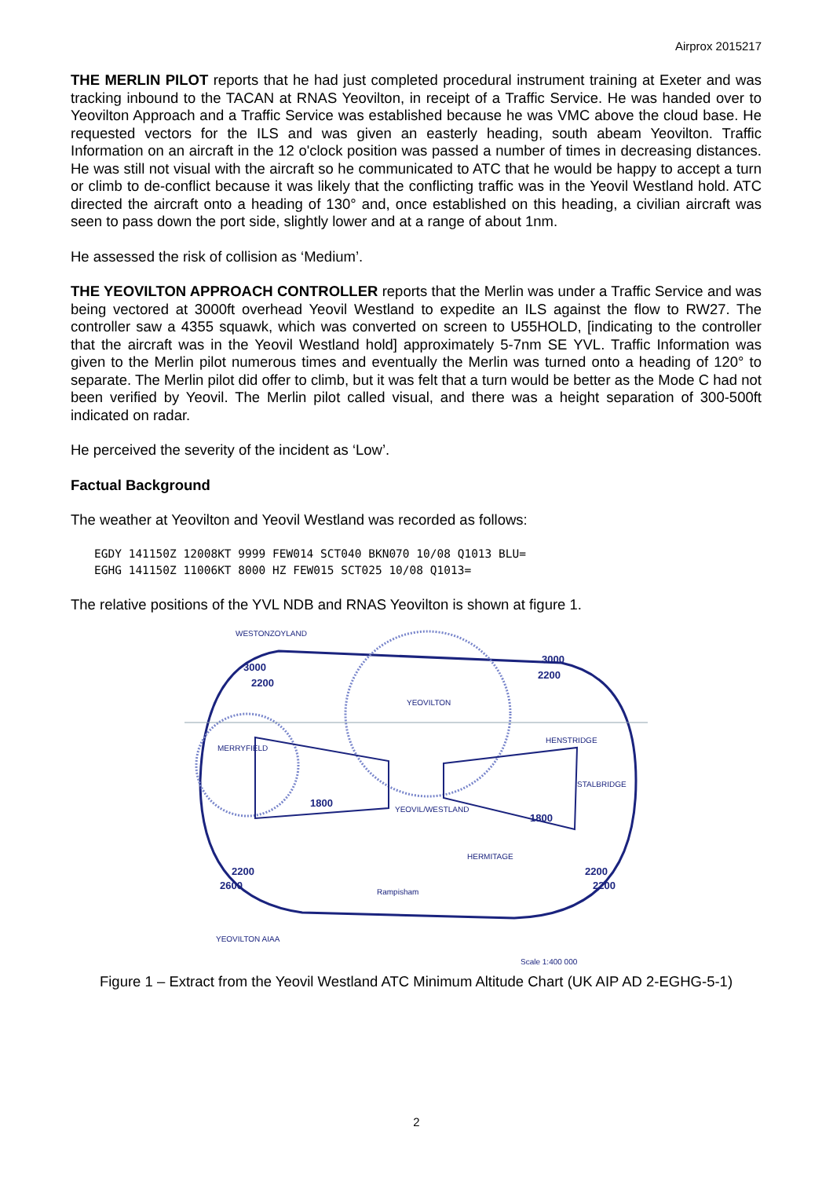Airprox 2015217
THE MERLIN PILOT reports that he had just completed procedural instrument training at Exeter and was tracking inbound to the TACAN at RNAS Yeovilton, in receipt of a Traffic Service. He was handed over to Yeovilton Approach and a Traffic Service was established because he was VMC above the cloud base. He requested vectors for the ILS and was given an easterly heading, south abeam Yeovilton. Traffic Information on an aircraft in the 12 o'clock position was passed a number of times in decreasing distances. He was still not visual with the aircraft so he communicated to ATC that he would be happy to accept a turn or climb to de-conflict because it was likely that the conflicting traffic was in the Yeovil Westland hold. ATC directed the aircraft onto a heading of 130° and, once established on this heading, a civilian aircraft was seen to pass down the port side, slightly lower and at a range of about 1nm.
He assessed the risk of collision as ‘Medium’.
THE YEOVILTON APPROACH CONTROLLER reports that the Merlin was under a Traffic Service and was being vectored at 3000ft overhead Yeovil Westland to expedite an ILS against the flow to RW27. The controller saw a 4355 squawk, which was converted on screen to U55HOLD, [indicating to the controller that the aircraft was in the Yeovil Westland hold] approximately 5-7nm SE YVL. Traffic Information was given to the Merlin pilot numerous times and eventually the Merlin was turned onto a heading of 120° to separate. The Merlin pilot did offer to climb, but it was felt that a turn would be better as the Mode C had not been verified by Yeovil. The Merlin pilot called visual, and there was a height separation of 300-500ft indicated on radar.
He perceived the severity of the incident as ‘Low’.
Factual Background
The weather at Yeovilton and Yeovil Westland was recorded as follows:
EGDY 141150Z 12008KT 9999 FEW014 SCT040 BKN070 10/08 Q1013 BLU=
EGHG 141150Z 11006KT 8000 HZ FEW015 SCT025 10/08 Q1013=
The relative positions of the YVL NDB and RNAS Yeovilton is shown at figure 1.
WESTONZOYLAND
YEOVILTON
MERRYFIELD
HENSTRIDGE
STALBRIDGE
YEOVIL/WESTLAND
HERMITAGE
Rampisham
YEOVILTON AIAA
Scale 1:400 000
3000
2200
3000
2200
1800
1800
2200
2600
2200
2200
Figure 1 – Extract from the Yeovil Westland ATC Minimum Altitude Chart (UK AIP AD 2-EGHG-5-1)
2